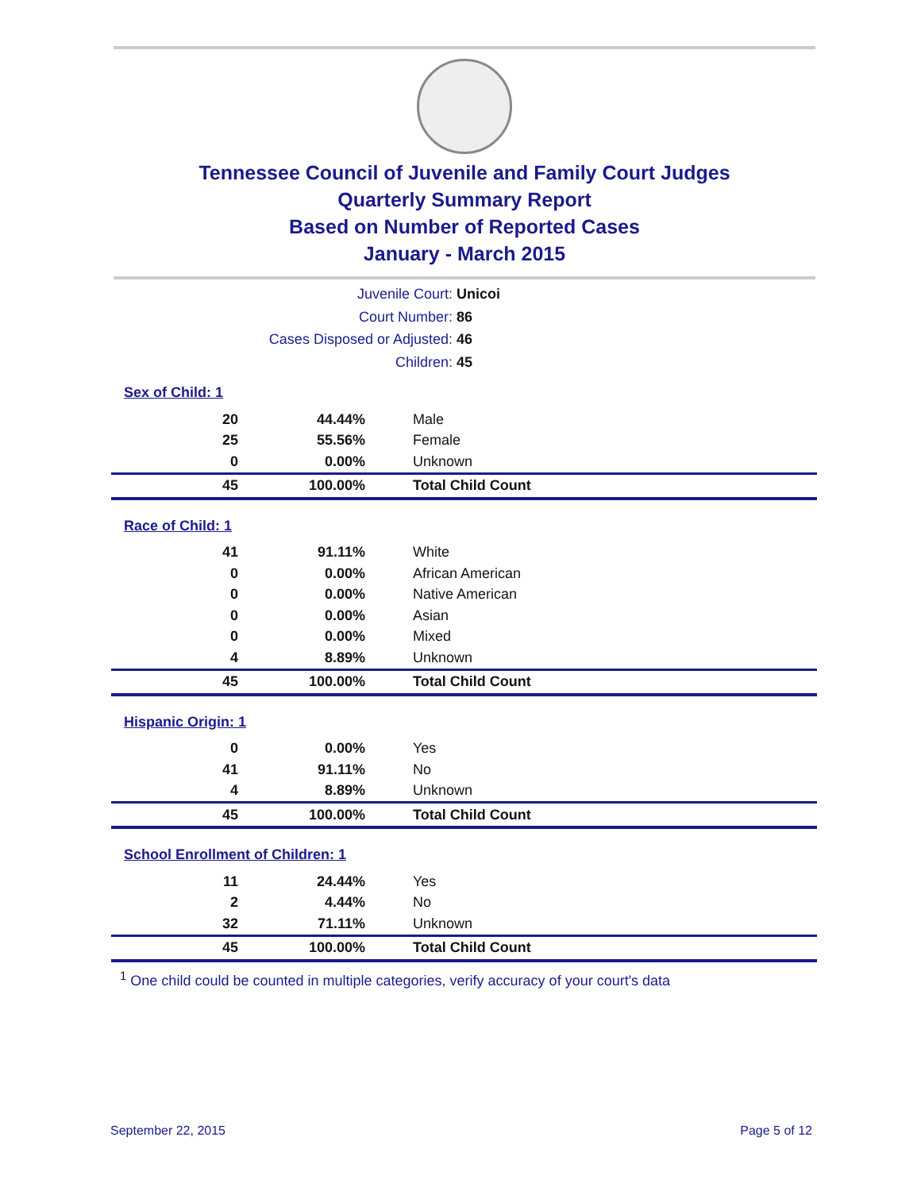Tennessee Council of Juvenile and Family Court Judges
Quarterly Summary Report
Based on Number of Reported Cases
January - March 2015
Juvenile Court: Unicoi
Court Number: 86
Cases Disposed or Adjusted: 46
Children: 45
Sex of Child: 1
| 20 | 44.44% | Male |
| 25 | 55.56% | Female |
| 0 | 0.00% | Unknown |
| 45 | 100.00% | Total Child Count |
Race of Child: 1
| 41 | 91.11% | White |
| 0 | 0.00% | African American |
| 0 | 0.00% | Native American |
| 0 | 0.00% | Asian |
| 0 | 0.00% | Mixed |
| 4 | 8.89% | Unknown |
| 45 | 100.00% | Total Child Count |
Hispanic Origin: 1
| 0 | 0.00% | Yes |
| 41 | 91.11% | No |
| 4 | 8.89% | Unknown |
| 45 | 100.00% | Total Child Count |
School Enrollment of Children: 1
| 11 | 24.44% | Yes |
| 2 | 4.44% | No |
| 32 | 71.11% | Unknown |
| 45 | 100.00% | Total Child Count |
<sup>1</sup> One child could be counted in multiple categories, verify accuracy of your court's data
September 22, 2015 Page 5 of 12